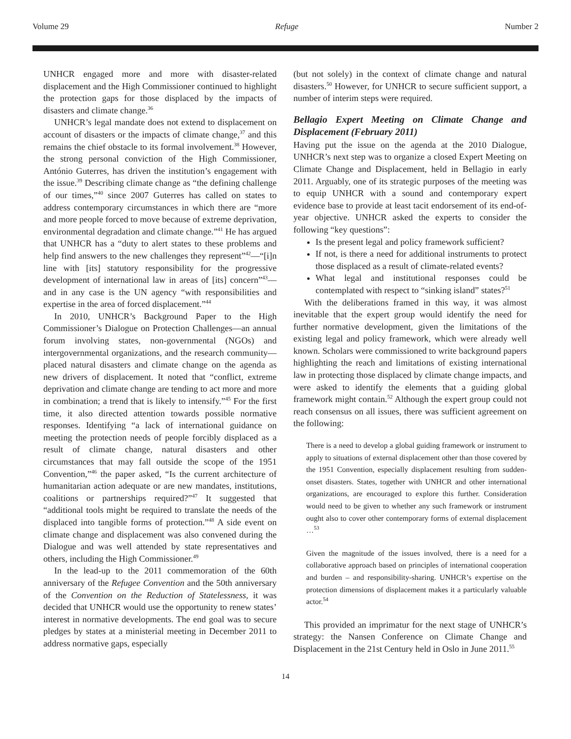Volume 29 Refuge Number 2
UNHCR engaged more and more with disaster-related displacement and the High Commissioner continued to highlight the protection gaps for those displaced by the impacts of disasters and climate change.<sup>36</sup>
UNHCR’s legal mandate does not extend to displacement on account of disasters or the impacts of climate change,<sup>37</sup> and this remains the chief obstacle to its formal involvement.<sup>38</sup> However, the strong personal conviction of the High Commissioner, António Guterres, has driven the institution’s engagement with the issue.<sup>39</sup> Describing climate change as “the defining challenge of our times,”<sup>40</sup> since 2007 Guterres has called on states to address contemporary circumstances in which there are “more and more people forced to move because of extreme deprivation, environmental degradation and climate change.”<sup>41</sup> He has argued that UNHCR has a “duty to alert states to these problems and help find answers to the new challenges they represent”<sup>42</sup>—“[i]n line with [its] statutory responsibility for the progressive development of international law in areas of [its] concern”<sup>43</sup>—and in any case is the UN agency “with responsibilities and expertise in the area of forced displacement.”<sup>44</sup>
In 2010, UNHCR’s Background Paper to the High Commissioner’s Dialogue on Protection Challenges—an annual forum involving states, non-governmental (NGOs) and intergovernmental organizations, and the research community—placed natural disasters and climate change on the agenda as new drivers of displacement. It noted that “conflict, extreme deprivation and climate change are tending to act more and more in combination; a trend that is likely to intensify.”<sup>45</sup> For the first time, it also directed attention towards possible normative responses. Identifying “a lack of international guidance on meeting the protection needs of people forcibly displaced as a result of climate change, natural disasters and other circumstances that may fall outside the scope of the 1951 Convention,”<sup>46</sup> the paper asked, “Is the current architecture of humanitarian action adequate or are new mandates, institutions, coalitions or partnerships required?”<sup>47</sup> It suggested that “additional tools might be required to translate the needs of the displaced into tangible forms of protection.”<sup>48</sup> A side event on climate change and displacement was also convened during the Dialogue and was well attended by state representatives and others, including the High Commissioner.<sup>49</sup>
In the lead-up to the 2011 commemoration of the 60th anniversary of the Refugee Convention and the 50th anniversary of the Convention on the Reduction of Statelessness, it was decided that UNHCR would use the opportunity to renew states’ interest in normative developments. The end goal was to secure pledges by states at a ministerial meeting in December 2011 to address normative gaps, especially
(but not solely) in the context of climate change and natural disasters.<sup>50</sup> However, for UNHCR to secure sufficient support, a number of interim steps were required.
Bellagio Expert Meeting on Climate Change and Displacement (February 2011)
Having put the issue on the agenda at the 2010 Dialogue, UNHCR’s next step was to organize a closed Expert Meeting on Climate Change and Displacement, held in Bellagio in early 2011. Arguably, one of its strategic purposes of the meeting was to equip UNHCR with a sound and contemporary expert evidence base to provide at least tacit endorsement of its end-of-year objective. UNHCR asked the experts to consider the following “key questions”:
Is the present legal and policy framework sufficient?
If not, is there a need for additional instruments to protect those displaced as a result of climate-related events?
What legal and institutional responses could be contemplated with respect to “sinking island” states?<sup>51</sup>
With the deliberations framed in this way, it was almost inevitable that the expert group would identify the need for further normative development, given the limitations of the existing legal and policy framework, which were already well known. Scholars were commissioned to write background papers highlighting the reach and limitations of existing international law in protecting those displaced by climate change impacts, and were asked to identify the elements that a guiding global framework might contain.<sup>52</sup> Although the expert group could not reach consensus on all issues, there was sufficient agreement on the following:
There is a need to develop a global guiding framework or instrument to apply to situations of external displacement other than those covered by the 1951 Convention, especially displacement resulting from sudden-onset disasters. States, together with UNHCR and other international organizations, are encouraged to explore this further. Consideration would need to be given to whether any such framework or instrument ought also to cover other contemporary forms of external displacement …<sup>53</sup>
Given the magnitude of the issues involved, there is a need for a collaborative approach based on principles of international cooperation and burden – and responsibility-sharing. UNHCR’s expertise on the protection dimensions of displacement makes it a particularly valuable actor.<sup>54</sup>
This provided an imprimatur for the next stage of UNHCR’s strategy: the Nansen Conference on Climate Change and Displacement in the 21st Century held in Oslo in June 2011.<sup>55</sup>
14